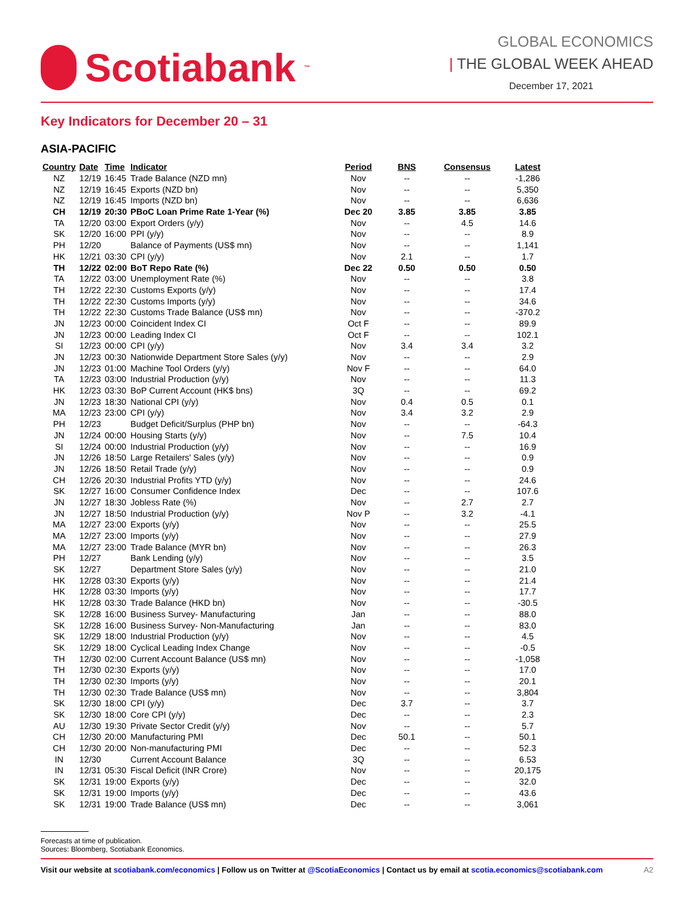Scotiabank<sub>™</sub>
GLOBAL ECONOMICS
| THE GLOBAL WEEK AHEAD
December 17, 2021
Key Indicators for December 20 – 31
ASIA-PACIFIC
| Country | Date | Time | Indicator | Period | BNS | Consensus | Latest |
| --- | --- | --- | --- | --- | --- | --- | --- |
| NZ | 12/19 | 16:45 | Trade Balance (NZD mn) | Nov | -- | -- | -1,286 |
| NZ | 12/19 | 16:45 | Exports (NZD bn) | Nov | -- | -- | 5,350 |
| NZ | 12/19 | 16:45 | Imports (NZD bn) | Nov | -- | -- | 6,636 |
| CH | 12/19 | 20:30 | PBoC Loan Prime Rate 1-Year (%) | Dec 20 | 3.85 | 3.85 | 3.85 |
| TA | 12/20 | 03:00 | Export Orders (y/y) | Nov | -- | 4.5 | 14.6 |
| SK | 12/20 | 16:00 | PPI (y/y) | Nov | -- | -- | 8.9 |
| PH | 12/20 | | Balance of Payments (US$ mn) | Nov | -- | -- | 1,141 |
| HK | 12/21 | 03:30 | CPI (y/y) | Nov | 2.1 | -- | 1.7 |
| TH | 12/22 | 02:00 | BoT Repo Rate (%) | Dec 22 | 0.50 | 0.50 | 0.50 |
| TA | 12/22 | 03:00 | Unemployment Rate (%) | Nov | -- | -- | 3.8 |
| TH | 12/22 | 22:30 | Customs Exports (y/y) | Nov | -- | -- | 17.4 |
| TH | 12/22 | 22:30 | Customs Imports (y/y) | Nov | -- | -- | 34.6 |
| TH | 12/22 | 22:30 | Customs Trade Balance (US$ mn) | Nov | -- | -- | -370.2 |
| JN | 12/23 | 00:00 | Coincident Index CI | Oct F | -- | -- | 89.9 |
| JN | 12/23 | 00:00 | Leading Index CI | Oct F | -- | -- | 102.1 |
| SI | 12/23 | 00:00 | CPI (y/y) | Nov | 3.4 | 3.4 | 3.2 |
| JN | 12/23 | 00:30 | Nationwide Department Store Sales (y/y) | Nov | -- | -- | 2.9 |
| JN | 12/23 | 01:00 | Machine Tool Orders (y/y) | Nov F | -- | -- | 64.0 |
| TA | 12/23 | 03:00 | Industrial Production (y/y) | Nov | -- | -- | 11.3 |
| HK | 12/23 | 03:30 | BoP Current Account (HK$ bns) | 3Q | -- | -- | 69.2 |
| JN | 12/23 | 18:30 | National CPI (y/y) | Nov | 0.4 | 0.5 | 0.1 |
| MA | 12/23 | 23:00 | CPI (y/y) | Nov | 3.4 | 3.2 | 2.9 |
| PH | 12/23 | | Budget Deficit/Surplus (PHP bn) | Nov | -- | -- | -64.3 |
| JN | 12/24 | 00:00 | Housing Starts (y/y) | Nov | -- | 7.5 | 10.4 |
| SI | 12/24 | 00:00 | Industrial Production (y/y) | Nov | -- | -- | 16.9 |
| JN | 12/26 | 18:50 | Large Retailers' Sales (y/y) | Nov | -- | -- | 0.9 |
| JN | 12/26 | 18:50 | Retail Trade (y/y) | Nov | -- | -- | 0.9 |
| CH | 12/26 | 20:30 | Industrial Profits YTD (y/y) | Nov | -- | -- | 24.6 |
| SK | 12/27 | 16:00 | Consumer Confidence Index | Dec | -- | -- | 107.6 |
| JN | 12/27 | 18:30 | Jobless Rate (%) | Nov | -- | 2.7 | 2.7 |
| JN | 12/27 | 18:50 | Industrial Production (y/y) | Nov P | -- | 3.2 | -4.1 |
| MA | 12/27 | 23:00 | Exports (y/y) | Nov | -- | -- | 25.5 |
| MA | 12/27 | 23:00 | Imports (y/y) | Nov | -- | -- | 27.9 |
| MA | 12/27 | 23:00 | Trade Balance (MYR bn) | Nov | -- | -- | 26.3 |
| PH | 12/27 | | Bank Lending (y/y) | Nov | -- | -- | 3.5 |
| SK | 12/27 | | Department Store Sales (y/y) | Nov | -- | -- | 21.0 |
| HK | 12/28 | 03:30 | Exports (y/y) | Nov | -- | -- | 21.4 |
| HK | 12/28 | 03:30 | Imports (y/y) | Nov | -- | -- | 17.7 |
| HK | 12/28 | 03:30 | Trade Balance (HKD bn) | Nov | -- | -- | -30.5 |
| SK | 12/28 | 16:00 | Business Survey- Manufacturing | Jan | -- | -- | 88.0 |
| SK | 12/28 | 16:00 | Business Survey- Non-Manufacturing | Jan | -- | -- | 83.0 |
| SK | 12/29 | 18:00 | Industrial Production (y/y) | Nov | -- | -- | 4.5 |
| SK | 12/29 | 18:00 | Cyclical Leading Index Change | Nov | -- | -- | -0.5 |
| TH | 12/30 | 02:00 | Current Account Balance (US$ mn) | Nov | -- | -- | -1,058 |
| TH | 12/30 | 02:30 | Exports (y/y) | Nov | -- | -- | 17.0 |
| TH | 12/30 | 02:30 | Imports (y/y) | Nov | -- | -- | 20.1 |
| TH | 12/30 | 02:30 | Trade Balance (US$ mn) | Nov | -- | -- | 3,804 |
| SK | 12/30 | 18:00 | CPI (y/y) | Dec | 3.7 | -- | 3.7 |
| SK | 12/30 | 18:00 | Core CPI (y/y) | Dec | -- | -- | 2.3 |
| AU | 12/30 | 19:30 | Private Sector Credit (y/y) | Nov | -- | -- | 5.7 |
| CH | 12/30 | 20:00 | Manufacturing PMI | Dec | 50.1 | -- | 50.1 |
| CH | 12/30 | 20:00 | Non-manufacturing PMI | Dec | -- | -- | 52.3 |
| IN | 12/30 | | Current Account Balance | 3Q | -- | -- | 6.53 |
| IN | 12/31 | 05:30 | Fiscal Deficit (INR Crore) | Nov | -- | -- | 20,175 |
| SK | 12/31 | 19:00 | Exports (y/y) | Dec | -- | -- | 32.0 |
| SK | 12/31 | 19:00 | Imports (y/y) | Dec | -- | -- | 43.6 |
| SK | 12/31 | 19:00 | Trade Balance (US$ mn) | Dec | -- | -- | 3,061 |
Forecasts at time of publication.
Sources: Bloomberg, Scotiabank Economics.
Visit our website at scotiabank.com/economics | Follow us on Twitter at @ScotiaEconomics | Contact us by email at scotia.economics@scotiabank.com A2